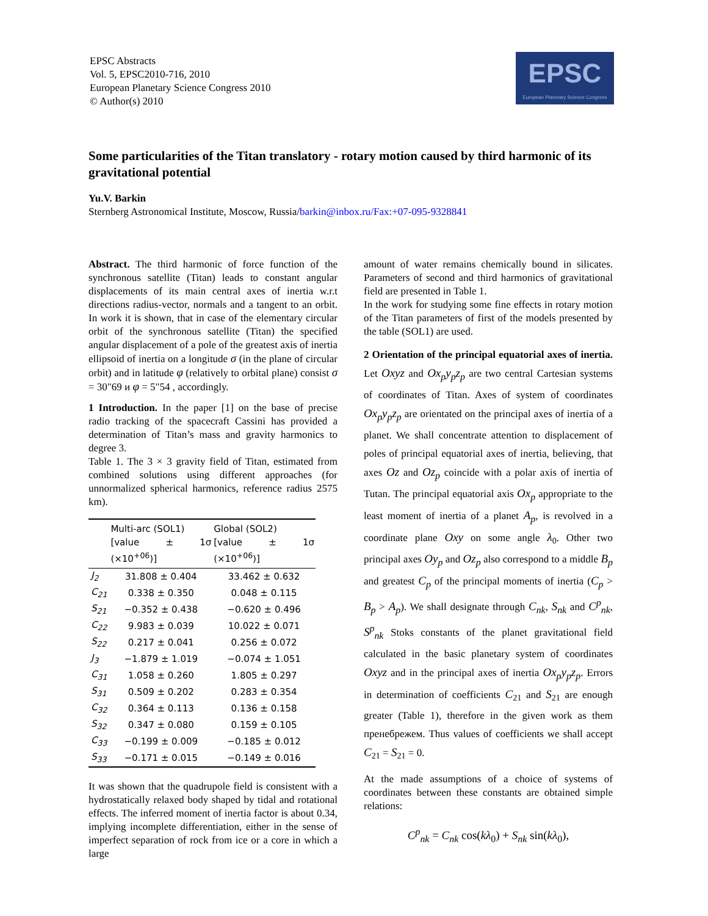EPSC Abstracts
Vol. 5, EPSC2010-716, 2010
European Planetary Science Congress 2010
© Author(s) 2010
EPSC
European Planetary Science Congress
Some particularities of the Titan translatory - rotary motion caused by third harmonic of its gravitational potential
Yu.V. Barkin
Sternberg Astronomical Institute, Moscow, Russia/barkin@inbox.ru/Fax:+07-095-9328841
Abstract. The third harmonic of force function of the synchronous satellite (Titan) leads to constant angular displacements of its main central axes of inertia w.r.t directions radius-vector, normals and a tangent to an orbit. In work it is shown, that in case of the elementary circular orbit of the synchronous satellite (Titan) the specified angular displacement of a pole of the greatest axis of inertia ellipsoid of inertia on a longitude σ (in the plane of circular orbit) and in latitude φ (relatively to orbital plane) consist σ = 30"69 и φ = 5"54 , accordingly.
1 Introduction. In the paper [1] on the base of precise radio tracking of the spacecraft Cassini has provided a determination of Titan’s mass and gravity harmonics to degree 3.
Table 1. The 3 × 3 gravity field of Titan, estimated from combined solutions using different approaches (for unnormalized spherical harmonics, reference radius 2575 km).
| | Multi-arc (SOL1) [value ± 1σ (×10<sup>+06</sup>)] | Global (SOL2) [value ± 1σ (×10<sup>+06</sup>)] |
| --- | --- | --- |
| J<sub>2</sub> | 31.808 ± 0.404 | 33.462 ± 0.632 |
| C<sub>21</sub> | 0.338 ± 0.350 | 0.048 ± 0.115 |
| S<sub>21</sub> | −0.352 ± 0.438 | −0.620 ± 0.496 |
| C<sub>22</sub> | 9.983 ± 0.039 | 10.022 ± 0.071 |
| S<sub>22</sub> | 0.217 ± 0.041 | 0.256 ± 0.072 |
| J<sub>3</sub> | −1.879 ± 1.019 | −0.074 ± 1.051 |
| C<sub>31</sub> | 1.058 ± 0.260 | 1.805 ± 0.297 |
| S<sub>31</sub> | 0.509 ± 0.202 | 0.283 ± 0.354 |
| C<sub>32</sub> | 0.364 ± 0.113 | 0.136 ± 0.158 |
| S<sub>32</sub> | 0.347 ± 0.080 | 0.159 ± 0.105 |
| C<sub>33</sub> | −0.199 ± 0.009 | −0.185 ± 0.012 |
| S<sub>33</sub> | −0.171 ± 0.015 | −0.149 ± 0.016 |
It was shown that the quadrupole field is consistent with a hydrostatically relaxed body shaped by tidal and rotational effects. The inferred moment of inertia factor is about 0.34, implying incomplete differentiation, either in the sense of imperfect separation of rock from ice or a core in which a large
amount of water remains chemically bound in silicates. Parameters of second and third harmonics of gravitational field are presented in Table 1.
In the work for studying some fine effects in rotary motion of the Titan parameters of first of the models presented by the table (SOL1) are used.
2 Orientation of the principal equatorial axes of inertia. Let Oxyz and Ox<sub>p</sub>y<sub>p</sub>z<sub>p</sub> are two central Cartesian systems of coordinates of Titan. Axes of system of coordinates Ox<sub>p</sub>y<sub>p</sub>z<sub>p</sub> are orientated on the principal axes of inertia of a planet. We shall concentrate attention to displacement of poles of principal equatorial axes of inertia, believing, that axes Oz and Oz<sub>p</sub> coincide with a polar axis of inertia of Tutan. The principal equatorial axis Ox<sub>p</sub> appropriate to the least moment of inertia of a planet A<sub>p</sub>, is revolved in a coordinate plane Oxy on some angle λ<sub>0</sub>. Other two principal axes Oy<sub>p</sub> and Oz<sub>p</sub> also correspond to a middle B<sub>p</sub> and greatest C<sub>p</sub> of the principal moments of inertia (C<sub>p</sub> > B<sub>p</sub> > A<sub>p</sub>). We shall designate through C<sub>nk</sub>, S<sub>nk</sub> and C<sup>p</sup><sub>nk</sub>, S<sup>p</sup><sub>nk</sub> Stoks constants of the planet gravitational field calculated in the basic planetary system of coordinates Oxyz and in the principal axes of inertia Ox<sub>p</sub>y<sub>p</sub>z<sub>p</sub>. Errors in determination of coefficients C<sub>21</sub> and S<sub>21</sub> are enough greater (Table 1), therefore in the given work as them пренебрежем. Thus values of coefficients we shall accept C<sub>21</sub> = S<sub>21</sub> = 0.
At the made assumptions of a choice of systems of coordinates between these constants are obtained simple relations:
C<sup>p</sup><sub>nk</sub> = C<sub>nk</sub> cos(kλ<sub>0</sub>) + S<sub>nk</sub> sin(kλ<sub>0</sub>),